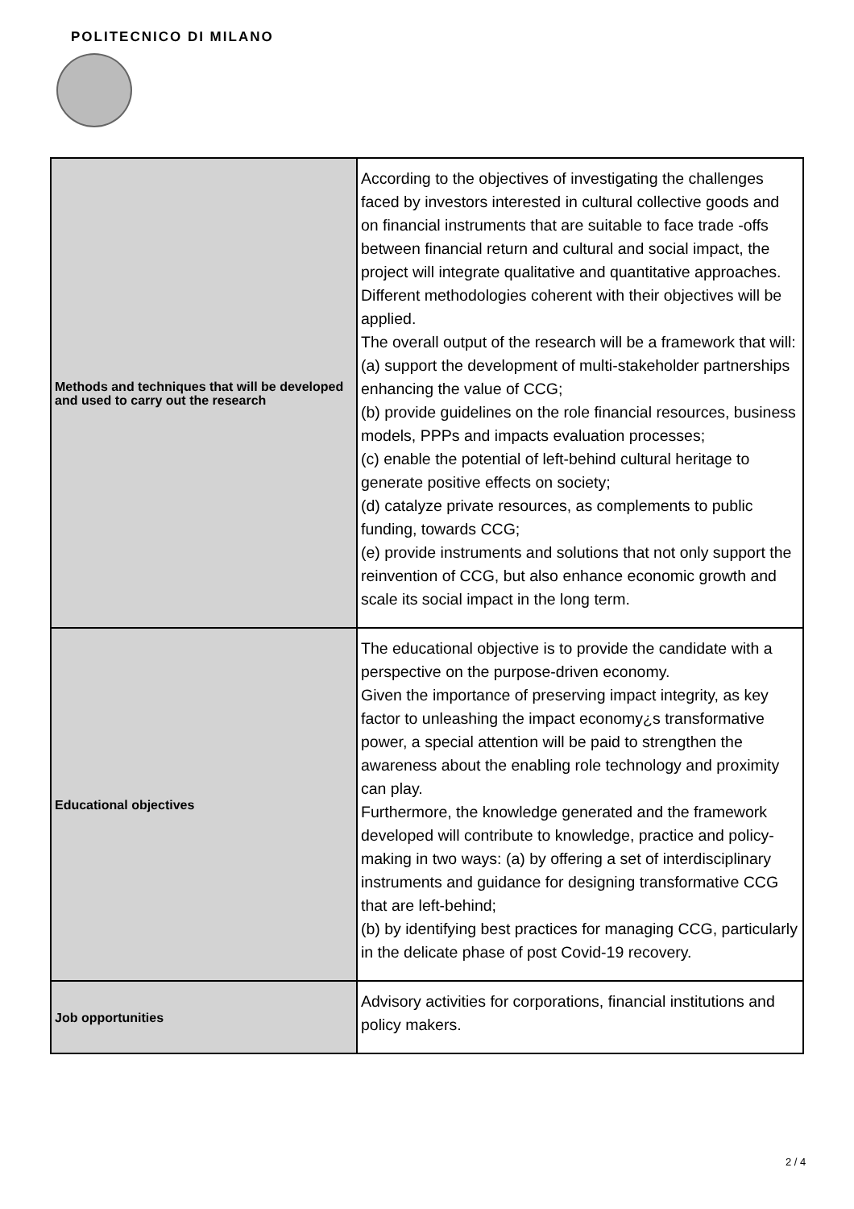POLITECNICO DI MILANO
| Methods and techniques that will be developed and used to carry out the research | According to the objectives of investigating the challenges faced by investors interested in cultural collective goods and on financial instruments that are suitable to face trade -offs between financial return and cultural and social impact, the project will integrate qualitative and quantitative approaches. Different methodologies coherent with their objectives will be applied. The overall output of the research will be a framework that will: (a) support the development of multi-stakeholder partnerships enhancing the value of CCG; (b) provide guidelines on the role financial resources, business models, PPPs and impacts evaluation processes; (c) enable the potential of left-behind cultural heritage to generate positive effects on society; (d) catalyze private resources, as complements to public funding, towards CCG; (e) provide instruments and solutions that not only support the reinvention of CCG, but also enhance economic growth and scale its social impact in the long term. |
| Educational objectives | The educational objective is to provide the candidate with a perspective on the purpose-driven economy. Given the importance of preserving impact integrity, as key factor to unleashing the impact economy¿s transformative power, a special attention will be paid to strengthen the awareness about the enabling role technology and proximity can play. Furthermore, the knowledge generated and the framework developed will contribute to knowledge, practice and policy-making in two ways: (a) by offering a set of interdisciplinary instruments and guidance for designing transformative CCG that are left-behind; (b) by identifying best practices for managing CCG, particularly in the delicate phase of post Covid-19 recovery. |
| Job opportunities | Advisory activities for corporations, financial institutions and policy makers. |
2 / 4